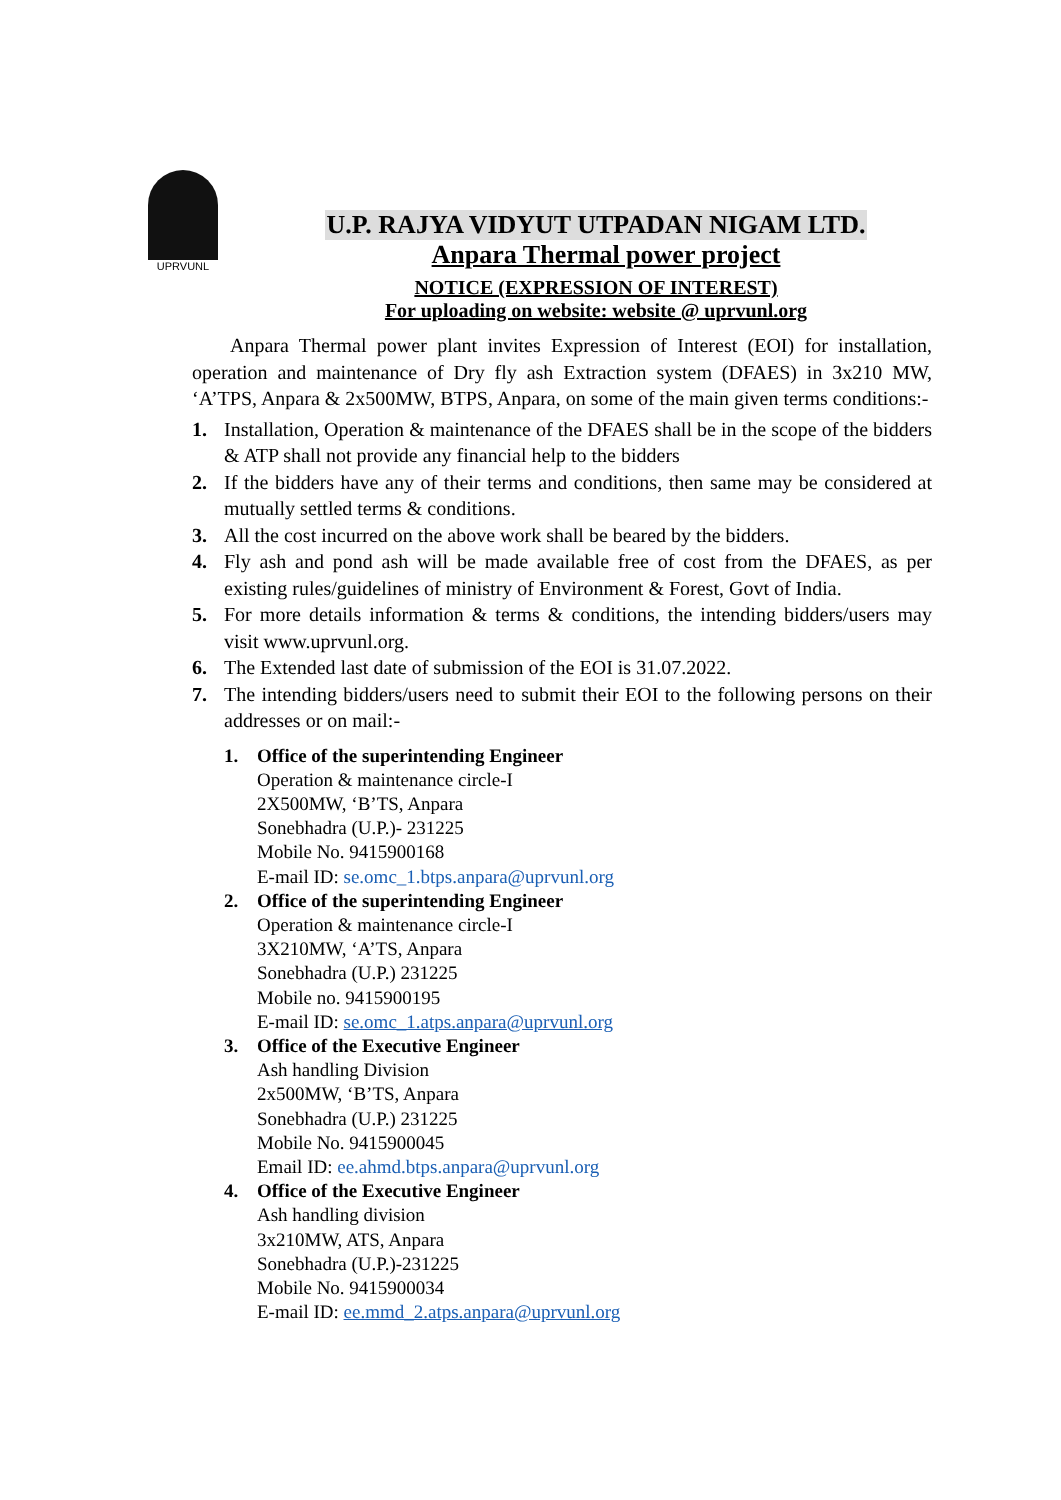UPRVUNL
U.P. RAJYA VIDYUT UTPADAN NIGAM LTD.
Anpara Thermal power project
NOTICE (EXPRESSION OF INTEREST)
For uploading on website: website @ uprvunl.org
Anpara Thermal power plant invites Expression of Interest (EOI) for installation, operation and maintenance of Dry fly ash Extraction system (DFAES) in 3x210 MW, ‘A’TPS, Anpara & 2x500MW, BTPS, Anpara, on some of the main given terms conditions:-
1. Installation, Operation & maintenance of the DFAES shall be in the scope of the bidders & ATP shall not provide any financial help to the bidders
2. If the bidders have any of their terms and conditions, then same may be considered at mutually settled terms & conditions.
3. All the cost incurred on the above work shall be beared by the bidders.
4. Fly ash and pond ash will be made available free of cost from the DFAES, as per existing rules/guidelines of ministry of Environment & Forest, Govt of India.
5. For more details information & terms & conditions, the intending bidders/users may visit www.uprvunl.org.
6. The Extended last date of submission of the EOI is 31.07.2022.
7. The intending bidders/users need to submit their EOI to the following persons on their addresses or on mail:-
1. Office of the superintending Engineer
Operation & maintenance circle-I
2X500MW, ‘B’TS, Anpara
Sonebhadra (U.P.)- 231225
Mobile No. 9415900168
E-mail ID: se.omc_1.btps.anpara@uprvunl.org
2. Office of the superintending Engineer
Operation & maintenance circle-I
3X210MW, ‘A’TS, Anpara
Sonebhadra (U.P.) 231225
Mobile no. 9415900195
E-mail ID: se.omc_1.atps.anpara@uprvunl.org
3. Office of the Executive Engineer
Ash handling Division
2x500MW, ‘B’TS, Anpara
Sonebhadra (U.P.) 231225
Mobile No. 9415900045
Email ID: ee.ahmd.btps.anpara@uprvunl.org
4. Office of the Executive Engineer
Ash handling division
3x210MW, ATS, Anpara
Sonebhadra (U.P.)-231225
Mobile No. 9415900034
E-mail ID: ee.mmd_2.atps.anpara@uprvunl.org